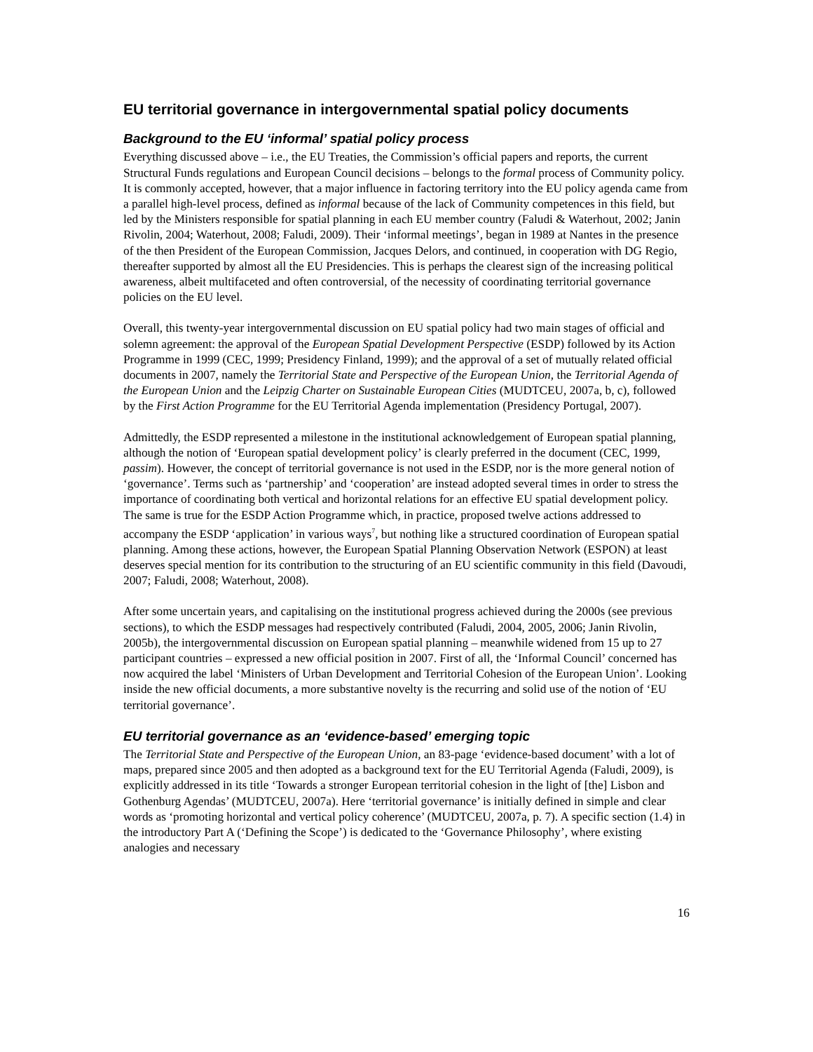EU territorial governance in intergovernmental spatial policy documents
Background to the EU ‘informal’ spatial policy process
Everything discussed above – i.e., the EU Treaties, the Commission’s official papers and reports, the current Structural Funds regulations and European Council decisions – belongs to the formal process of Community policy. It is commonly accepted, however, that a major influence in factoring territory into the EU policy agenda came from a parallel high-level process, defined as informal because of the lack of Community competences in this field, but led by the Ministers responsible for spatial planning in each EU member country (Faludi & Waterhout, 2002; Janin Rivolin, 2004; Waterhout, 2008; Faludi, 2009). Their ‘informal meetings’, began in 1989 at Nantes in the presence of the then President of the European Commission, Jacques Delors, and continued, in cooperation with DG Regio, thereafter supported by almost all the EU Presidencies. This is perhaps the clearest sign of the increasing political awareness, albeit multifaceted and often controversial, of the necessity of coordinating territorial governance policies on the EU level.
Overall, this twenty-year intergovernmental discussion on EU spatial policy had two main stages of official and solemn agreement: the approval of the European Spatial Development Perspective (ESDP) followed by its Action Programme in 1999 (CEC, 1999; Presidency Finland, 1999); and the approval of a set of mutually related official documents in 2007, namely the Territorial State and Perspective of the European Union, the Territorial Agenda of the European Union and the Leipzig Charter on Sustainable European Cities (MUDTCEU, 2007a, b, c), followed by the First Action Programme for the EU Territorial Agenda implementation (Presidency Portugal, 2007).
Admittedly, the ESDP represented a milestone in the institutional acknowledgement of European spatial planning, although the notion of ‘European spatial development policy’ is clearly preferred in the document (CEC, 1999, passim). However, the concept of territorial governance is not used in the ESDP, nor is the more general notion of ‘governance’. Terms such as ‘partnership’ and ‘cooperation’ are instead adopted several times in order to stress the importance of coordinating both vertical and horizontal relations for an effective EU spatial development policy. The same is true for the ESDP Action Programme which, in practice, proposed twelve actions addressed to accompany the ESDP ‘application’ in various ways<sup>7</sup>, but nothing like a structured coordination of European spatial planning. Among these actions, however, the European Spatial Planning Observation Network (ESPON) at least deserves special mention for its contribution to the structuring of an EU scientific community in this field (Davoudi, 2007; Faludi, 2008; Waterhout, 2008).
After some uncertain years, and capitalising on the institutional progress achieved during the 2000s (see previous sections), to which the ESDP messages had respectively contributed (Faludi, 2004, 2005, 2006; Janin Rivolin, 2005b), the intergovernmental discussion on European spatial planning – meanwhile widened from 15 up to 27 participant countries – expressed a new official position in 2007. First of all, the ‘Informal Council’ concerned has now acquired the label ‘Ministers of Urban Development and Territorial Cohesion of the European Union’. Looking inside the new official documents, a more substantive novelty is the recurring and solid use of the notion of ‘EU territorial governance’.
EU territorial governance as an ‘evidence-based’ emerging topic
The Territorial State and Perspective of the European Union, an 83-page ‘evidence-based document’ with a lot of maps, prepared since 2005 and then adopted as a background text for the EU Territorial Agenda (Faludi, 2009), is explicitly addressed in its title ‘Towards a stronger European territorial cohesion in the light of [the] Lisbon and Gothenburg Agendas’ (MUDTCEU, 2007a). Here ‘territorial governance’ is initially defined in simple and clear words as ‘promoting horizontal and vertical policy coherence’ (MUDTCEU, 2007a, p. 7). A specific section (1.4) in the introductory Part A (‘Defining the Scope’) is dedicated to the ‘Governance Philosophy’, where existing analogies and necessary
16